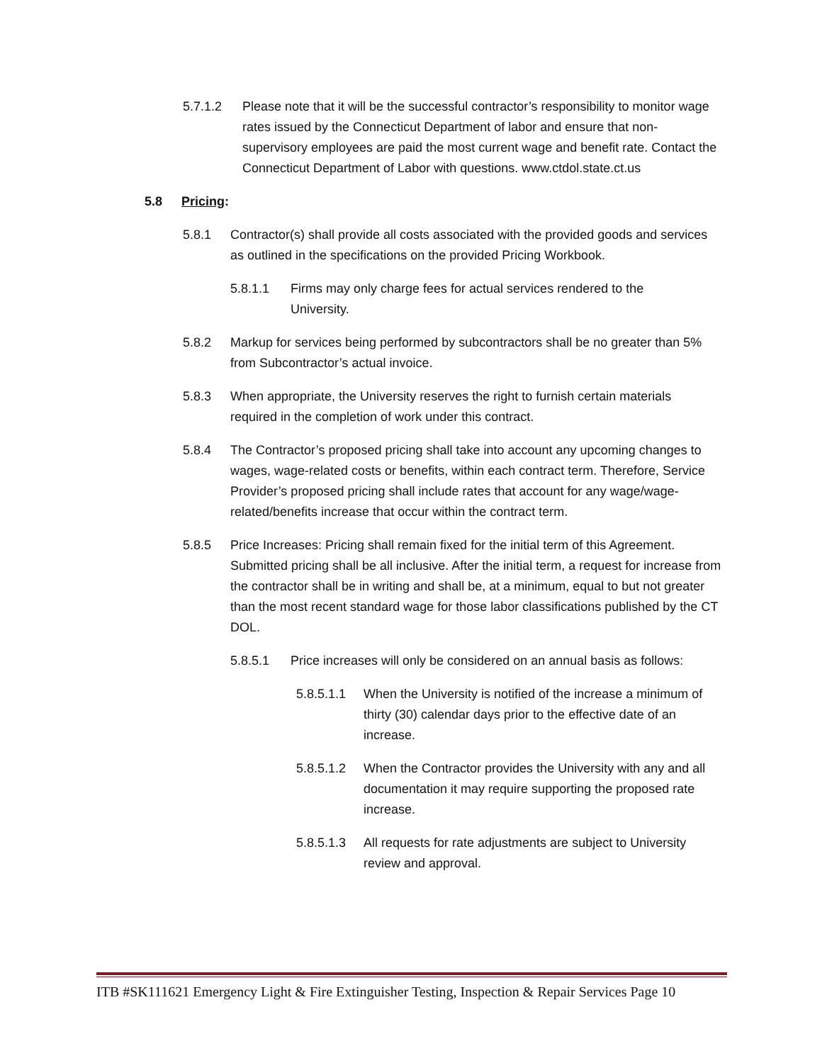5.7.1.2 Please note that it will be the successful contractor’s responsibility to monitor wage rates issued by the Connecticut Department of labor and ensure that non-supervisory employees are paid the most current wage and benefit rate. Contact the Connecticut Department of Labor with questions. www.ctdol.state.ct.us
5.8 Pricing:
5.8.1 Contractor(s) shall provide all costs associated with the provided goods and services as outlined in the specifications on the provided Pricing Workbook.
5.8.1.1 Firms may only charge fees for actual services rendered to the University.
5.8.2 Markup for services being performed by subcontractors shall be no greater than 5% from Subcontractor’s actual invoice.
5.8.3 When appropriate, the University reserves the right to furnish certain materials required in the completion of work under this contract.
5.8.4 The Contractor’s proposed pricing shall take into account any upcoming changes to wages, wage-related costs or benefits, within each contract term. Therefore, Service Provider’s proposed pricing shall include rates that account for any wage/wage-related/benefits increase that occur within the contract term.
5.8.5 Price Increases: Pricing shall remain fixed for the initial term of this Agreement. Submitted pricing shall be all inclusive. After the initial term, a request for increase from the contractor shall be in writing and shall be, at a minimum, equal to but not greater than the most recent standard wage for those labor classifications published by the CT DOL.
5.8.5.1 Price increases will only be considered on an annual basis as follows:
5.8.5.1.1 When the University is notified of the increase a minimum of thirty (30) calendar days prior to the effective date of an increase.
5.8.5.1.2 When the Contractor provides the University with any and all documentation it may require supporting the proposed rate increase.
5.8.5.1.3 All requests for rate adjustments are subject to University review and approval.
ITB #SK111621 Emergency Light & Fire Extinguisher Testing, Inspection & Repair Services Page 10